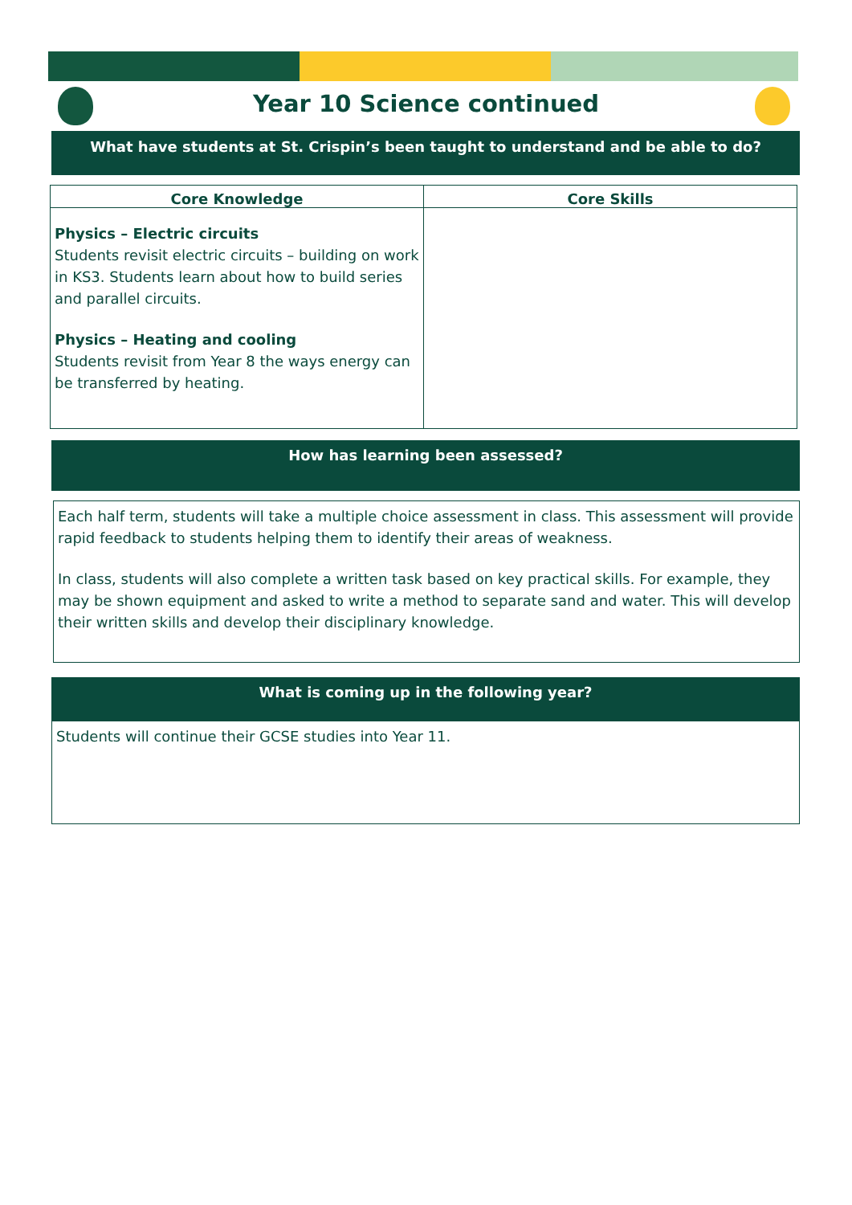Year 10 Science continued
What have students at St. Crispin’s been taught to understand and be able to do?
| Core Knowledge | Core Skills |
| --- | --- |
| Physics – Electric circuits Students revisit electric circuits – building on work in KS3. Students learn about how to build series and parallel circuits. Physics – Heating and cooling Students revisit from Year 8 the ways energy can be transferred by heating. | |
How has learning been assessed?
Each half term, students will take a multiple choice assessment in class. This assessment will provide rapid feedback to students helping them to identify their areas of weakness.
In class, students will also complete a written task based on key practical skills. For example, they may be shown equipment and asked to write a method to separate sand and water. This will develop their written skills and develop their disciplinary knowledge.
What is coming up in the following year?
Students will continue their GCSE studies into Year 11.